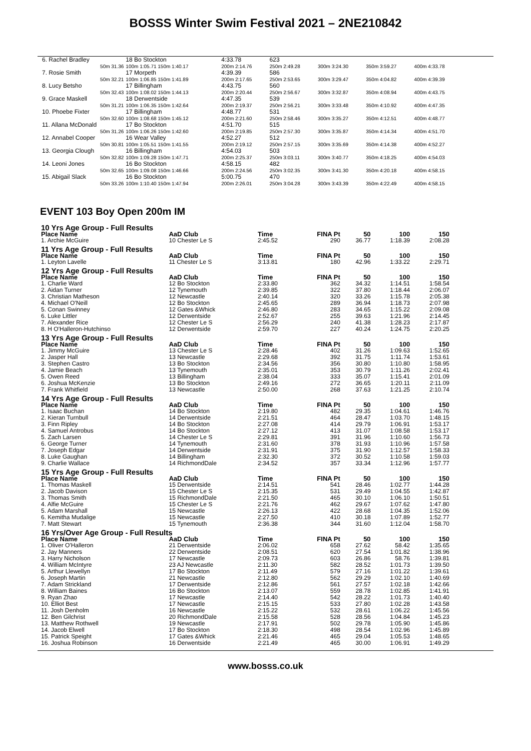BOSSS Winter Swim Festival 2021 – 2NE210842
| 6. Rachel Bradley | 18 Bo Stockton | 4:33.78 | 623 | | | |
| 50m 31.36 | 100m 1:05.71 150m 1:40.17 | 200m 2:14.76 | 250m 2:49.28 | 300m 3:24.30 | 350m 3:59.27 | 400m 4:33.78 |
| 7. Rosie Smith | 17 Morpeth | 4:39.39 | 586 | | | |
| 50m 32.21 | 100m 1:06.85 150m 1:41.89 | 200m 2:17.65 | 250m 2:53.65 | 300m 3:29.47 | 350m 4:04.82 | 400m 4:39.39 |
| 8. Lucy Betsho | 17 Billingham | 4:43.75 | 560 | | | |
| 50m 32.43 | 100m 1:08.02 150m 1:44.13 | 200m 2:20.44 | 250m 2:56.67 | 300m 3:32.87 | 350m 4:08.94 | 400m 4:43.75 |
| 9. Grace Maskell | 18 Derwentside | 4:47.35 | 539 | | | |
| 50m 31.21 | 100m 1:06.35 150m 1:42.64 | 200m 2:19.37 | 250m 2:56.21 | 300m 3:33.48 | 350m 4:10.92 | 400m 4:47.35 |
| 10. Phoebe Fixter | 17 Billingham | 4:48.77 | 531 | | | |
| 50m 32.60 | 100m 1:08.68 150m 1:45.12 | 200m 2:21.60 | 250m 2:58.46 | 300m 3:35.27 | 350m 4:12.51 | 400m 4:48.77 |
| 11. Allana McDonald | 17 Bo Stockton | 4:51.70 | 515 | | | |
| 50m 31.26 | 100m 1:06.26 150m 1:42.60 | 200m 2:19.85 | 250m 2:57.30 | 300m 3:35.87 | 350m 4:14.34 | 400m 4:51.70 |
| 12. Annabel Cooper | 16 Wear Valley | 4:52.27 | 512 | | | |
| 50m 30.81 | 100m 1:05.51 150m 1:41.55 | 200m 2:19.12 | 250m 2:57.15 | 300m 3:35.69 | 350m 4:14.38 | 400m 4:52.27 |
| 13. Georgia Clough | 16 Billingham | 4:54.03 | 503 | | | |
| 50m 32.82 | 100m 1:09.28 150m 1:47.71 | 200m 2:25.37 | 250m 3:03.11 | 300m 3:40.77 | 350m 4:18.25 | 400m 4:54.03 |
| 14. Leoni Jones | 16 Bo Stockton | 4:58.15 | 482 | | | |
| 50m 32.65 | 100m 1:09.08 150m 1:46.66 | 200m 2:24.56 | 250m 3:02.35 | 300m 3:41.30 | 350m 4:20.18 | 400m 4:58.15 |
| 15. Abigail Slack | 16 Bo Stockton | 5:00.75 | 470 | | | |
| 50m 33.26 | 100m 1:10.40 150m 1:47.94 | 200m 2:26.01 | 250m 3:04.28 | 300m 3:43.39 | 350m 4:22.49 | 400m 4:58.15 |
EVENT 103 Boy Open 200m IM
| 10 Yrs Age Group - Full Results | | | | | | |
| Place Name | AaD Club | Time | FINA Pt | 50 | 100 | 150 |
| 1. Archie McGuire | 10 Chester Le S | 2:45.52 | 290 | 36.77 | 1:18.39 | 2:08.28 |
| 11 Yrs Age Group - Full Results | | | | | | |
| Place Name | AaD Club | Time | FINA Pt | 50 | 100 | 150 |
| 1. Leyton Lavelle | 11 Chester Le S | 3:13.81 | 180 | 42.96 | 1:33.22 | 2:29.71 |
| 12 Yrs Age Group - Full Results | | | | | | |
| Place Name | AaD Club | Time | FINA Pt | 50 | 100 | 150 |
| 1. Charlie Ward | 12 Bo Stockton | 2:33.80 | 362 | 34.32 | 1:14.51 | 1:58.54 |
| 2. Aidan Turner | 12 Tynemouth | 2:39.85 | 322 | 37.80 | 1:18.44 | 2:06.07 |
| 3. Christian Matheson | 12 Newcastle | 2:40.14 | 320 | 33.26 | 1:15.78 | 2:05.38 |
| 4. Michael O'Neill | 12 Bo Stockton | 2:45.65 | 289 | 36.94 | 1:18.73 | 2:07.98 |
| 5. Conan Swinney | 12 Gates &Whick | 2:46.80 | 283 | 34.65 | 1:15.22 | 2:09.08 |
| 6. Luke Littler | 12 Derwentside | 2:52.67 | 255 | 39.63 | 1:21.96 | 2:14.45 |
| 7. Alexander Rice | 12 Chester Le S | 2:56.29 | 240 | 41.38 | 1:28.23 | 2:17.87 |
| 8. H O'Halleron-Hutchinso | 12 Derwentside | 2:59.70 | 227 | 40.24 | 1:24.75 | 2:20.25 |
| 13 Yrs Age Group - Full Results | | | | | | |
| Place Name | AaD Club | Time | FINA Pt | 50 | 100 | 150 |
| 1. Jimmy McGuire | 13 Chester Le S | 2:28.46 | 402 | 31.26 | 1:09.63 | 1:52.65 |
| 2. Jasper Hall | 13 Newcastle | 2:29.68 | 392 | 31.75 | 1:11.74 | 1:53.61 |
| 3. Stephen Castro | 13 Bo Stockton | 2:34.56 | 356 | 30.80 | 1:10.80 | 1:58.95 |
| 4. Jamie Beach | 13 Tynemouth | 2:35.01 | 353 | 30.79 | 1:11.26 | 2:02.41 |
| 5. Owen Reed | 13 Billingham | 2:38.04 | 333 | 35.07 | 1:15.41 | 2:01.09 |
| 6. Joshua McKenzie | 13 Bo Stockton | 2:49.16 | 272 | 36.65 | 1:20.11 | 2:11.09 |
| 7. Frank Whitfield | 13 Newcastle | 2:50.00 | 268 | 37.63 | 1:21.25 | 2:10.74 |
| 14 Yrs Age Group - Full Results | | | | | | |
| Place Name | AaD Club | Time | FINA Pt | 50 | 100 | 150 |
| 1. Isaac Buchan | 14 Bo Stockton | 2:19.80 | 482 | 29.35 | 1:04.61 | 1:46.76 |
| 2. Kieran Turnbull | 14 Derwentside | 2:21.51 | 464 | 28.47 | 1:03.70 | 1:48.15 |
| 3. Finn Ripley | 14 Bo Stockton | 2:27.08 | 414 | 29.79 | 1:06.91 | 1:53.17 |
| 4. Samuel Antrobus | 14 Bo Stockton | 2:27.12 | 413 | 31.07 | 1:08.58 | 1:53.17 |
| 5. Zach Larsen | 14 Chester Le S | 2:29.81 | 391 | 31.96 | 1:10.60 | 1:56.73 |
| 6. George Turner | 14 Tynemouth | 2:31.60 | 378 | 31.93 | 1:10.96 | 1:57.58 |
| 7. Joseph Edgar | 14 Derwentside | 2:31.91 | 375 | 31.90 | 1:12.57 | 1:58.33 |
| 8. Luke Gaughan | 14 Billingham | 2:32.30 | 372 | 30.52 | 1:10.58 | 1:59.03 |
| 9. Charlie Wallace | 14 RichmondDale | 2:34.52 | 357 | 33.34 | 1:12.96 | 1:57.77 |
| 15 Yrs Age Group - Full Results | | | | | | |
| Place Name | AaD Club | Time | FINA Pt | 50 | 100 | 150 |
| 1. Thomas Maskell | 15 Derwentside | 2:14.51 | 541 | 28.46 | 1:02.77 | 1:44.28 |
| 2. Jacob Davison | 15 Chester Le S | 2:15.35 | 531 | 29.49 | 1:04.55 | 1:42.87 |
| 3. Thomas Smith | 15 RichmondDale | 2:21.50 | 465 | 30.10 | 1:06.10 | 1:50.51 |
| 4. Alfie McGuire | 15 Chester Le S | 2:21.76 | 462 | 29.67 | 1:07.62 | 1:47.80 |
| 5. Adam Marshall | 15 Newcastle | 2:26.13 | 422 | 28.68 | 1:04.35 | 1:52.06 |
| 6. Kemitha Mudalige | 15 Newcastle | 2:27.50 | 410 | 30.18 | 1:07.89 | 1:52.77 |
| 7. Matt Stewart | 15 Tynemouth | 2:36.38 | 344 | 31.60 | 1:12.04 | 1:58.70 |
| 16 Yrs/Over Age Group - Full Results | | | | | | |
| Place Name | AaD Club | Time | FINA Pt | 50 | 100 | 150 |
| 1. Oliver O'Halleron | 21 Derwentside | 2:06.02 | 658 | 27.62 | 58.42 | 1:35.65 |
| 2. Jay Manners | 22 Derwentside | 2:08.51 | 620 | 27.54 | 1:01.82 | 1:38.96 |
| 3. Harry Nicholson | 17 Newcastle | 2:09.73 | 603 | 26.86 | 58.76 | 1:39.81 |
| 4. William McIntyre | 23 AJ Newcastle | 2:11.30 | 582 | 28.52 | 1:01.73 | 1:39.50 |
| 5. Arthur Llewellyn | 17 Bo Stockton | 2:11.49 | 579 | 27.16 | 1:01.22 | 1:39.61 |
| 6. Joseph Martin | 21 Newcastle | 2:12.80 | 562 | 29.29 | 1:02.10 | 1:40.69 |
| 7. Adam Strickland | 17 Derwentside | 2:12.86 | 561 | 27.57 | 1:02.18 | 1:42.66 |
| 8. William Baines | 16 Bo Stockton | 2:13.07 | 559 | 28.78 | 1:02.85 | 1:41.91 |
| 9. Ryan Zhao | 17 Newcastle | 2:14.40 | 542 | 28.22 | 1:01.73 | 1:40.40 |
| 10. Elliot Best | 17 Newcastle | 2:15.15 | 533 | 27.80 | 1:02.28 | 1:43.58 |
| 11. Josh Denholm | 16 Newcastle | 2:15.22 | 532 | 28.61 | 1:06.22 | 1:45.56 |
| 12. Ben Gilchrist | 20 RichmondDale | 2:15.58 | 528 | 28.56 | 1:04.84 | 1:45.23 |
| 13. Matthew Rothwell | 19 Newcastle | 2:17.91 | 502 | 29.78 | 1:05.90 | 1:45.86 |
| 14. Jacob Elwell | 17 Bo Stockton | 2:18.30 | 498 | 28.54 | 1:02.96 | 1:45.89 |
| 15. Patrick Speight | 17 Gates &Whick | 2:21.46 | 465 | 29.04 | 1:05.53 | 1:48.65 |
| 16. Joshua Robinson | 16 Derwentside | 2:21.49 | 465 | 30.00 | 1:06.91 | 1:49.29 |
www.bosss.co.uk